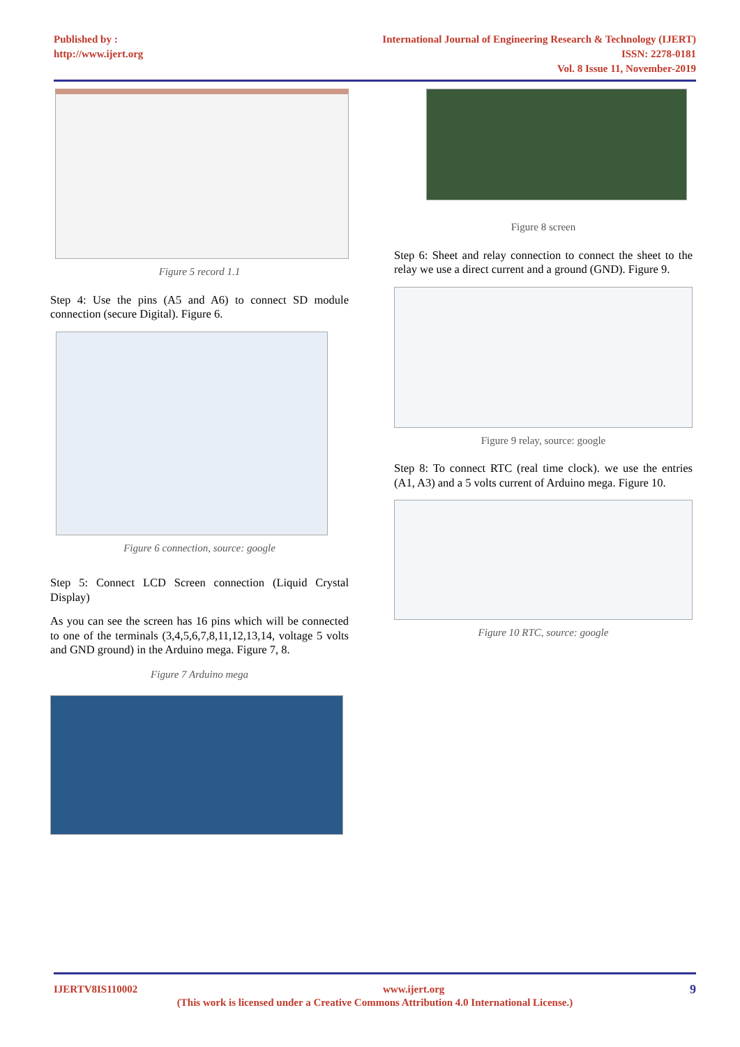Published by :
http://www.ijert.org
International Journal of Engineering Research & Technology (IJERT)
ISSN: 2278-0181
Vol. 8 Issue 11, November-2019
Figure 5 record 1.1
Step 4: Use the pins (A5 and A6) to connect SD module connection (secure Digital). Figure 6.
Figure 6 connection, source: google
Step 5: Connect LCD Screen connection (Liquid Crystal Display)
As you can see the screen has 16 pins which will be connected to one of the terminals (3,4,5,6,7,8,11,12,13,14, voltage 5 volts and GND ground) in the Arduino mega. Figure 7, 8.
Figure 7 Arduino mega
Figure 8 screen
Step 6: Sheet and relay connection to connect the sheet to the relay we use a direct current and a ground (GND). Figure 9.
Figure 9 relay, source: google
Step 8: To connect RTC (real time clock). we use the entries (A1, A3) and a 5 volts current of Arduino mega. Figure 10.
Figure 10 RTC, source: google
IJERTV8IS110002 www.ijert.org 9
(This work is licensed under a Creative Commons Attribution 4.0 International License.)